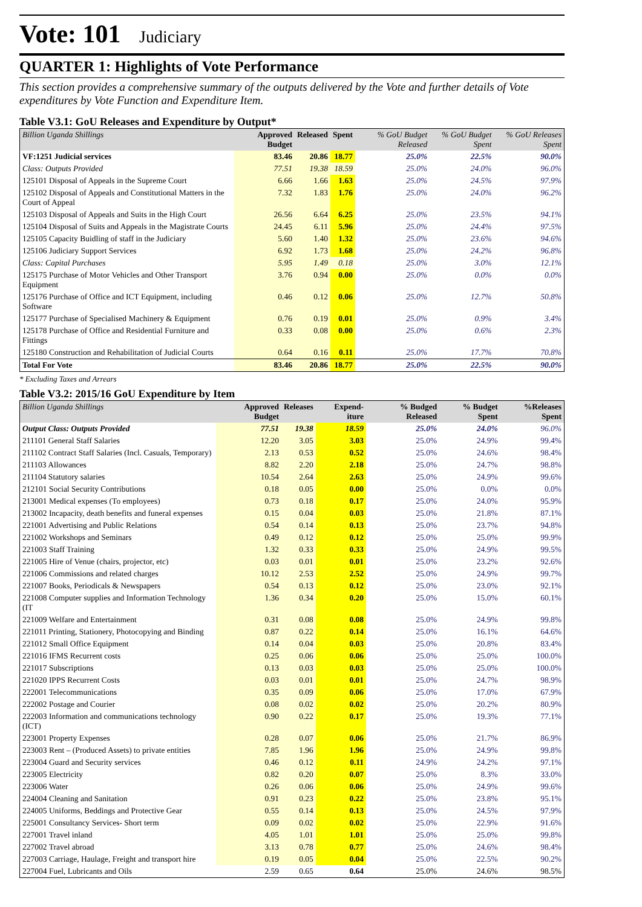Vote: 101 Judiciary
QUARTER 1: Highlights of Vote Performance
This section provides a comprehensive summary of the outputs delivered by the Vote and further details of Vote expenditures by Vote Function and Expenditure Item.
Table V3.1: GoU Releases and Expenditure by Output*
| Billion Uganda Shillings | Approved Budget | Released | Spent | % GoU Budget Released | % GoU Budget Spent | % GoU Releases Spent |
| --- | --- | --- | --- | --- | --- | --- |
| VF:1251 Judicial services | 83.46 | 20.86 | 18.77 | 25.0% | 22.5% | 90.0% |
| Class: Outputs Provided | 77.51 | 19.38 | 18.59 | 25.0% | 24.0% | 96.0% |
| 125101 Disposal of Appeals in the Supreme Court | 6.66 | 1.66 | 1.63 | 25.0% | 24.5% | 97.9% |
| 125102 Disposal of Appeals and Constitutional Matters in the Court of Appeal | 7.32 | 1.83 | 1.76 | 25.0% | 24.0% | 96.2% |
| 125103 Disposal of Appeals and Suits in the High Court | 26.56 | 6.64 | 6.25 | 25.0% | 23.5% | 94.1% |
| 125104 Disposal of Suits and Appeals in the Magistrate Courts | 24.45 | 6.11 | 5.96 | 25.0% | 24.4% | 97.5% |
| 125105 Capacity Buidling of staff in the Judiciary | 5.60 | 1.40 | 1.32 | 25.0% | 23.6% | 94.6% |
| 125106 Judiciary Support Services | 6.92 | 1.73 | 1.68 | 25.0% | 24.2% | 96.8% |
| Class: Capital Purchases | 5.95 | 1.49 | 0.18 | 25.0% | 3.0% | 12.1% |
| 125175 Purchase of Motor Vehicles and Other Transport Equipment | 3.76 | 0.94 | 0.00 | 25.0% | 0.0% | 0.0% |
| 125176 Purchase of Office and ICT Equipment, including Software | 0.46 | 0.12 | 0.06 | 25.0% | 12.7% | 50.8% |
| 125177 Purchase of Specialised Machinery & Equipment | 0.76 | 0.19 | 0.01 | 25.0% | 0.9% | 3.4% |
| 125178 Purchase of Office and Residential Furniture and Fittings | 0.33 | 0.08 | 0.00 | 25.0% | 0.6% | 2.3% |
| 125180 Construction and Rehabilitation of Judicial Courts | 0.64 | 0.16 | 0.11 | 25.0% | 17.7% | 70.8% |
| Total For Vote | 83.46 | 20.86 | 18.77 | 25.0% | 22.5% | 90.0% |
* Excluding Taxes and Arrears
Table V3.2: 2015/16 GoU Expenditure by Item
| Billion Uganda Shillings | Approved Budget | Releases | Expend-iture | % Budged Released | % Budget Spent | %Releases Spent |
| --- | --- | --- | --- | --- | --- | --- |
| Output Class: Outputs Provided | 77.51 | 19.38 | 18.59 | 25.0% | 24.0% | 96.0% |
| 211101 General Staff Salaries | 12.20 | 3.05 | 3.03 | 25.0% | 24.9% | 99.4% |
| 211102 Contract Staff Salaries (Incl. Casuals, Temporary) | 2.13 | 0.53 | 0.52 | 25.0% | 24.6% | 98.4% |
| 211103 Allowances | 8.82 | 2.20 | 2.18 | 25.0% | 24.7% | 98.8% |
| 211104 Statutory salaries | 10.54 | 2.64 | 2.63 | 25.0% | 24.9% | 99.6% |
| 212101 Social Security Contributions | 0.18 | 0.05 | 0.00 | 25.0% | 0.0% | 0.0% |
| 213001 Medical expenses (To employees) | 0.73 | 0.18 | 0.17 | 25.0% | 24.0% | 95.9% |
| 213002 Incapacity, death benefits and funeral expenses | 0.15 | 0.04 | 0.03 | 25.0% | 21.8% | 87.1% |
| 221001 Advertising and Public Relations | 0.54 | 0.14 | 0.13 | 25.0% | 23.7% | 94.8% |
| 221002 Workshops and Seminars | 0.49 | 0.12 | 0.12 | 25.0% | 25.0% | 99.9% |
| 221003 Staff Training | 1.32 | 0.33 | 0.33 | 25.0% | 24.9% | 99.5% |
| 221005 Hire of Venue (chairs, projector, etc) | 0.03 | 0.01 | 0.01 | 25.0% | 23.2% | 92.6% |
| 221006 Commissions and related charges | 10.12 | 2.53 | 2.52 | 25.0% | 24.9% | 99.7% |
| 221007 Books, Periodicals & Newspapers | 0.54 | 0.13 | 0.12 | 25.0% | 23.0% | 92.1% |
| 221008 Computer supplies and Information Technology (IT | 1.36 | 0.34 | 0.20 | 25.0% | 15.0% | 60.1% |
| 221009 Welfare and Entertainment | 0.31 | 0.08 | 0.08 | 25.0% | 24.9% | 99.8% |
| 221011 Printing, Stationery, Photocopying and Binding | 0.87 | 0.22 | 0.14 | 25.0% | 16.1% | 64.6% |
| 221012 Small Office Equipment | 0.14 | 0.04 | 0.03 | 25.0% | 20.8% | 83.4% |
| 221016 IFMS Recurrent costs | 0.25 | 0.06 | 0.06 | 25.0% | 25.0% | 100.0% |
| 221017 Subscriptions | 0.13 | 0.03 | 0.03 | 25.0% | 25.0% | 100.0% |
| 221020 IPPS Recurrent Costs | 0.03 | 0.01 | 0.01 | 25.0% | 24.7% | 98.9% |
| 222001 Telecommunications | 0.35 | 0.09 | 0.06 | 25.0% | 17.0% | 67.9% |
| 222002 Postage and Courier | 0.08 | 0.02 | 0.02 | 25.0% | 20.2% | 80.9% |
| 222003 Information and communications technology (ICT) | 0.90 | 0.22 | 0.17 | 25.0% | 19.3% | 77.1% |
| 223001 Property Expenses | 0.28 | 0.07 | 0.06 | 25.0% | 21.7% | 86.9% |
| 223003 Rent – (Produced Assets) to private entities | 7.85 | 1.96 | 1.96 | 25.0% | 24.9% | 99.8% |
| 223004 Guard and Security services | 0.46 | 0.12 | 0.11 | 24.9% | 24.2% | 97.1% |
| 223005 Electricity | 0.82 | 0.20 | 0.07 | 25.0% | 8.3% | 33.0% |
| 223006 Water | 0.26 | 0.06 | 0.06 | 25.0% | 24.9% | 99.6% |
| 224004 Cleaning and Sanitation | 0.91 | 0.23 | 0.22 | 25.0% | 23.8% | 95.1% |
| 224005 Uniforms, Beddings and Protective Gear | 0.55 | 0.14 | 0.13 | 25.0% | 24.5% | 97.9% |
| 225001 Consultancy Services- Short term | 0.09 | 0.02 | 0.02 | 25.0% | 22.9% | 91.6% |
| 227001 Travel inland | 4.05 | 1.01 | 1.01 | 25.0% | 25.0% | 99.8% |
| 227002 Travel abroad | 3.13 | 0.78 | 0.77 | 25.0% | 24.6% | 98.4% |
| 227003 Carriage, Haulage, Freight and transport hire | 0.19 | 0.05 | 0.04 | 25.0% | 22.5% | 90.2% |
| 227004 Fuel, Lubricants and Oils | 2.59 | 0.65 | 0.64 | 25.0% | 24.6% | 98.5% |